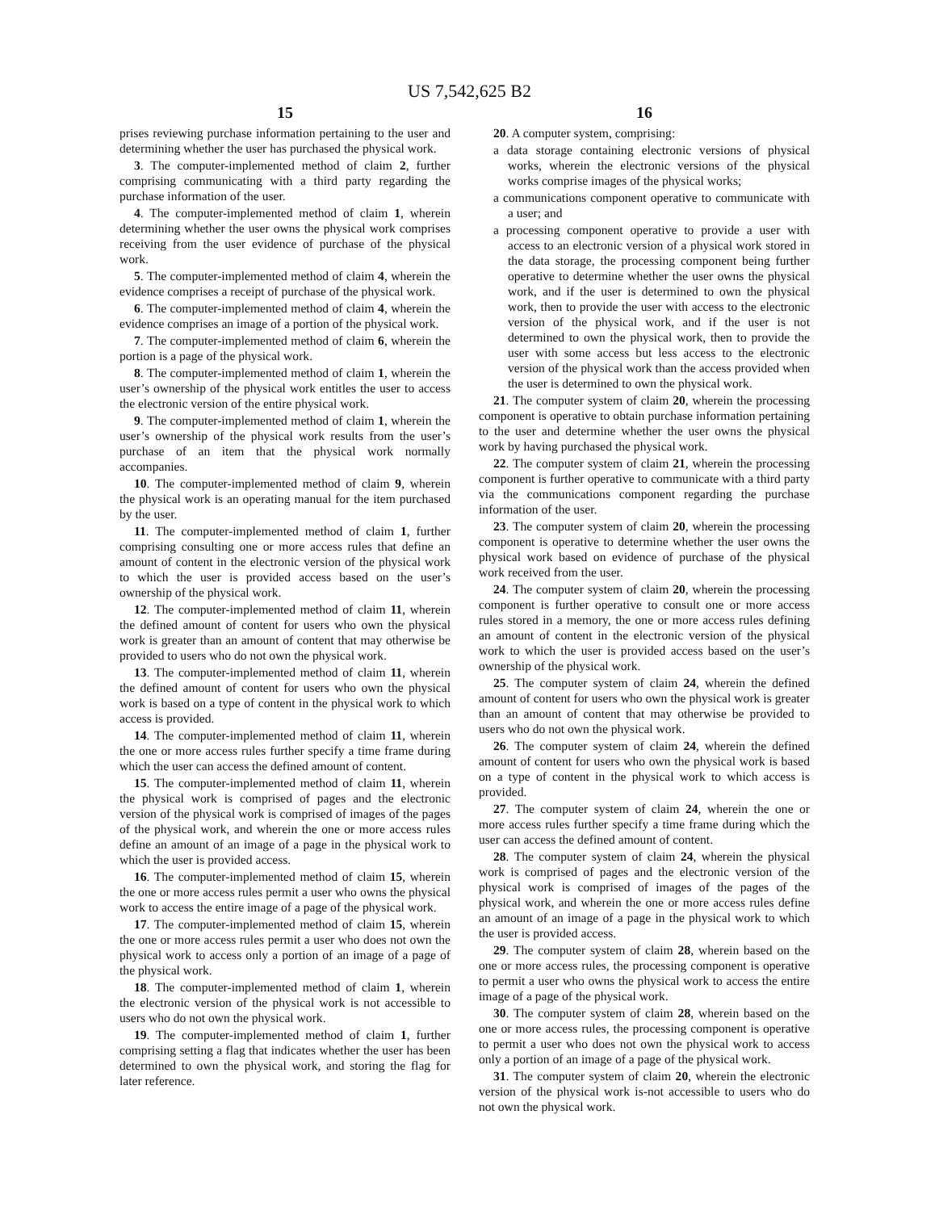US 7,542,625 B2
15
prises reviewing purchase information pertaining to the user and determining whether the user has purchased the physical work.
3. The computer-implemented method of claim 2, further comprising communicating with a third party regarding the purchase information of the user.
4. The computer-implemented method of claim 1, wherein determining whether the user owns the physical work comprises receiving from the user evidence of purchase of the physical work.
5. The computer-implemented method of claim 4, wherein the evidence comprises a receipt of purchase of the physical work.
6. The computer-implemented method of claim 4, wherein the evidence comprises an image of a portion of the physical work.
7. The computer-implemented method of claim 6, wherein the portion is a page of the physical work.
8. The computer-implemented method of claim 1, wherein the user’s ownership of the physical work entitles the user to access the electronic version of the entire physical work.
9. The computer-implemented method of claim 1, wherein the user’s ownership of the physical work results from the user’s purchase of an item that the physical work normally accompanies.
10. The computer-implemented method of claim 9, wherein the physical work is an operating manual for the item purchased by the user.
11. The computer-implemented method of claim 1, further comprising consulting one or more access rules that define an amount of content in the electronic version of the physical work to which the user is provided access based on the user’s ownership of the physical work.
12. The computer-implemented method of claim 11, wherein the defined amount of content for users who own the physical work is greater than an amount of content that may otherwise be provided to users who do not own the physical work.
13. The computer-implemented method of claim 11, wherein the defined amount of content for users who own the physical work is based on a type of content in the physical work to which access is provided.
14. The computer-implemented method of claim 11, wherein the one or more access rules further specify a time frame during which the user can access the defined amount of content.
15. The computer-implemented method of claim 11, wherein the physical work is comprised of pages and the electronic version of the physical work is comprised of images of the pages of the physical work, and wherein the one or more access rules define an amount of an image of a page in the physical work to which the user is provided access.
16. The computer-implemented method of claim 15, wherein the one or more access rules permit a user who owns the physical work to access the entire image of a page of the physical work.
17. The computer-implemented method of claim 15, wherein the one or more access rules permit a user who does not own the physical work to access only a portion of an image of a page of the physical work.
18. The computer-implemented method of claim 1, wherein the electronic version of the physical work is not accessible to users who do not own the physical work.
19. The computer-implemented method of claim 1, further comprising setting a flag that indicates whether the user has been determined to own the physical work, and storing the flag for later reference.
16
20. A computer system, comprising:
a data storage containing electronic versions of physical works, wherein the electronic versions of the physical works comprise images of the physical works;
a communications component operative to communicate with a user; and
a processing component operative to provide a user with access to an electronic version of a physical work stored in the data storage, the processing component being further operative to determine whether the user owns the physical work, and if the user is determined to own the physical work, then to provide the user with access to the electronic version of the physical work, and if the user is not determined to own the physical work, then to provide the user with some access but less access to the electronic version of the physical work than the access provided when the user is determined to own the physical work.
21. The computer system of claim 20, wherein the processing component is operative to obtain purchase information pertaining to the user and determine whether the user owns the physical work by having purchased the physical work.
22. The computer system of claim 21, wherein the processing component is further operative to communicate with a third party via the communications component regarding the purchase information of the user.
23. The computer system of claim 20, wherein the processing component is operative to determine whether the user owns the physical work based on evidence of purchase of the physical work received from the user.
24. The computer system of claim 20, wherein the processing component is further operative to consult one or more access rules stored in a memory, the one or more access rules defining an amount of content in the electronic version of the physical work to which the user is provided access based on the user’s ownership of the physical work.
25. The computer system of claim 24, wherein the defined amount of content for users who own the physical work is greater than an amount of content that may otherwise be provided to users who do not own the physical work.
26. The computer system of claim 24, wherein the defined amount of content for users who own the physical work is based on a type of content in the physical work to which access is provided.
27. The computer system of claim 24, wherein the one or more access rules further specify a time frame during which the user can access the defined amount of content.
28. The computer system of claim 24, wherein the physical work is comprised of pages and the electronic version of the physical work is comprised of images of the pages of the physical work, and wherein the one or more access rules define an amount of an image of a page in the physical work to which the user is provided access.
29. The computer system of claim 28, wherein based on the one or more access rules, the processing component is operative to permit a user who owns the physical work to access the entire image of a page of the physical work.
30. The computer system of claim 28, wherein based on the one or more access rules, the processing component is operative to permit a user who does not own the physical work to access only a portion of an image of a page of the physical work.
31. The computer system of claim 20, wherein the electronic version of the physical work is-not accessible to users who do not own the physical work.